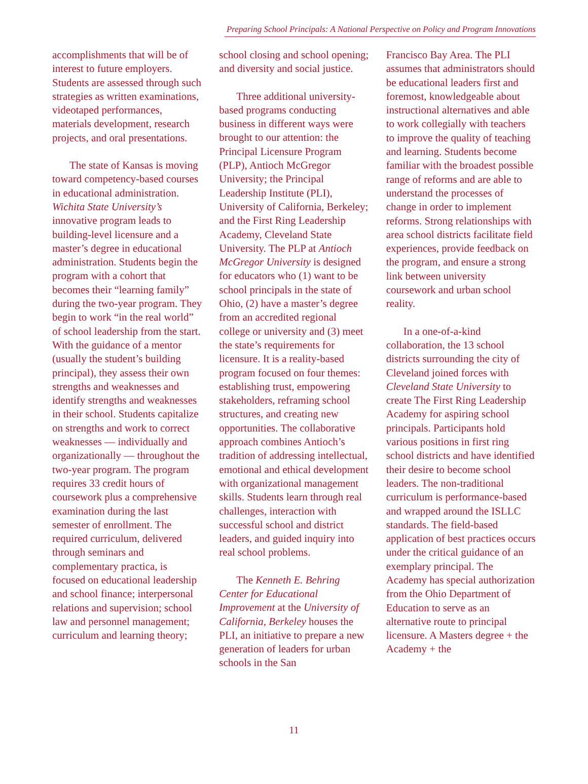Preparing School Principals: A National Perspective on Policy and Program Innovations
accomplishments that will be of interest to future employers. Students are assessed through such strategies as written examinations, videotaped performances, materials development, research projects, and oral presentations.
The state of Kansas is moving toward competency-based courses in educational administration. Wichita State University’s innovative program leads to building-level licensure and a master’s degree in educational administration. Students begin the program with a cohort that becomes their “learning family” during the two-year program. They begin to work “in the real world” of school leadership from the start. With the guidance of a mentor (usually the student’s building principal), they assess their own strengths and weaknesses and identify strengths and weaknesses in their school. Students capitalize on strengths and work to correct weaknesses — individually and organizationally — throughout the two-year program. The program requires 33 credit hours of coursework plus a comprehensive examination during the last semester of enrollment. The required curriculum, delivered through seminars and complementary practica, is focused on educational leadership and school finance; interpersonal relations and supervision; school law and personnel management; curriculum and learning theory;
school closing and school opening; and diversity and social justice.
Three additional university-based programs conducting business in different ways were brought to our attention: the Principal Licensure Program (PLP), Antioch McGregor University; the Principal Leadership Institute (PLI), University of California, Berkeley; and the First Ring Leadership Academy, Cleveland State University. The PLP at Antioch McGregor University is designed for educators who (1) want to be school principals in the state of Ohio, (2) have a master’s degree from an accredited regional college or university and (3) meet the state’s requirements for licensure. It is a reality-based program focused on four themes: establishing trust, empowering stakeholders, reframing school structures, and creating new opportunities. The collaborative approach combines Antioch’s tradition of addressing intellectual, emotional and ethical development with organizational management skills. Students learn through real challenges, interaction with successful school and district leaders, and guided inquiry into real school problems.
The Kenneth E. Behring Center for Educational Improvement at the University of California, Berkeley houses the PLI, an initiative to prepare a new generation of leaders for urban schools in the San
Francisco Bay Area. The PLI assumes that administrators should be educational leaders first and foremost, knowledgeable about instructional alternatives and able to work collegially with teachers to improve the quality of teaching and learning. Students become familiar with the broadest possible range of reforms and are able to understand the processes of change in order to implement reforms. Strong relationships with area school districts facilitate field experiences, provide feedback on the program, and ensure a strong link between university coursework and urban school reality.
In a one-of-a-kind collaboration, the 13 school districts surrounding the city of Cleveland joined forces with Cleveland State University to create The First Ring Leadership Academy for aspiring school principals. Participants hold various positions in first ring school districts and have identified their desire to become school leaders. The non-traditional curriculum is performance-based and wrapped around the ISLLC standards. The field-based application of best practices occurs under the critical guidance of an exemplary principal. The Academy has special authorization from the Ohio Department of Education to serve as an alternative route to principal licensure. A Masters degree + the Academy + the
11